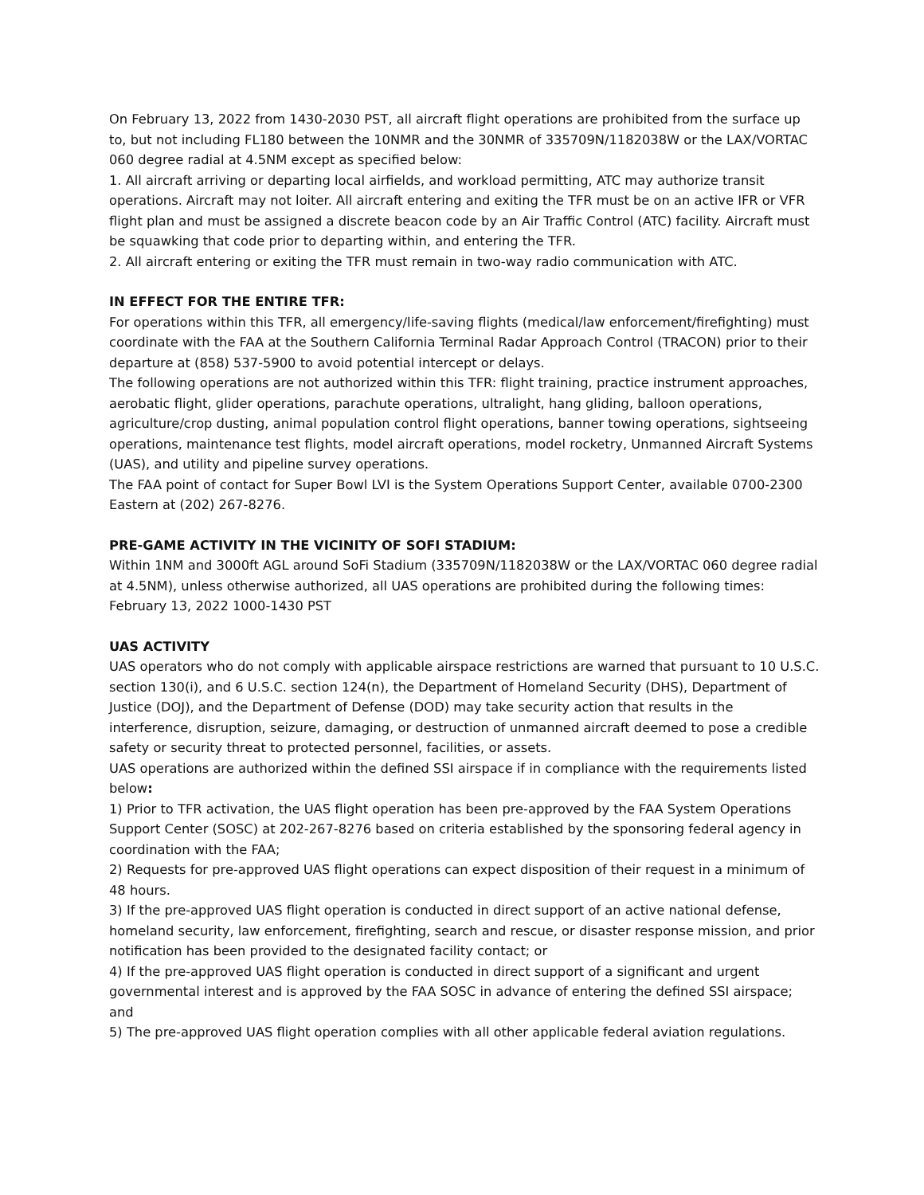On February 13, 2022 from 1430-2030 PST, all aircraft flight operations are prohibited from the surface up to, but not including FL180 between the 10NMR and the 30NMR of 335709N/1182038W or the LAX/VORTAC 060 degree radial at 4.5NM except as specified below:
1. All aircraft arriving or departing local airfields, and workload permitting, ATC may authorize transit operations. Aircraft may not loiter. All aircraft entering and exiting the TFR must be on an active IFR or VFR flight plan and must be assigned a discrete beacon code by an Air Traffic Control (ATC) facility. Aircraft must be squawking that code prior to departing within, and entering the TFR.
2. All aircraft entering or exiting the TFR must remain in two-way radio communication with ATC.
IN EFFECT FOR THE ENTIRE TFR:
For operations within this TFR, all emergency/life-saving flights (medical/law enforcement/firefighting) must coordinate with the FAA at the Southern California Terminal Radar Approach Control (TRACON) prior to their departure at (858) 537-5900 to avoid potential intercept or delays.
The following operations are not authorized within this TFR: flight training, practice instrument approaches, aerobatic flight, glider operations, parachute operations, ultralight, hang gliding, balloon operations, agriculture/crop dusting, animal population control flight operations, banner towing operations, sightseeing operations, maintenance test flights, model aircraft operations, model rocketry, Unmanned Aircraft Systems (UAS), and utility and pipeline survey operations.
The FAA point of contact for Super Bowl LVI is the System Operations Support Center, available 0700-2300 Eastern at (202) 267-8276.
PRE-GAME ACTIVITY IN THE VICINITY OF SOFI STADIUM:
Within 1NM and 3000ft AGL around SoFi Stadium (335709N/1182038W or the LAX/VORTAC 060 degree radial at 4.5NM), unless otherwise authorized, all UAS operations are prohibited during the following times:
February 13, 2022 1000-1430 PST
UAS ACTIVITY
UAS operators who do not comply with applicable airspace restrictions are warned that pursuant to 10 U.S.C. section 130(i), and 6 U.S.C. section 124(n), the Department of Homeland Security (DHS), Department of Justice (DOJ), and the Department of Defense (DOD) may take security action that results in the interference, disruption, seizure, damaging, or destruction of unmanned aircraft deemed to pose a credible safety or security threat to protected personnel, facilities, or assets.
UAS operations are authorized within the defined SSI airspace if in compliance with the requirements listed below:
1) Prior to TFR activation, the UAS flight operation has been pre-approved by the FAA System Operations Support Center (SOSC) at 202-267-8276 based on criteria established by the sponsoring federal agency in coordination with the FAA;
2) Requests for pre-approved UAS flight operations can expect disposition of their request in a minimum of 48 hours.
3) If the pre-approved UAS flight operation is conducted in direct support of an active national defense, homeland security, law enforcement, firefighting, search and rescue, or disaster response mission, and prior notification has been provided to the designated facility contact; or
4) If the pre-approved UAS flight operation is conducted in direct support of a significant and urgent governmental interest and is approved by the FAA SOSC in advance of entering the defined SSI airspace; and
5) The pre-approved UAS flight operation complies with all other applicable federal aviation regulations.